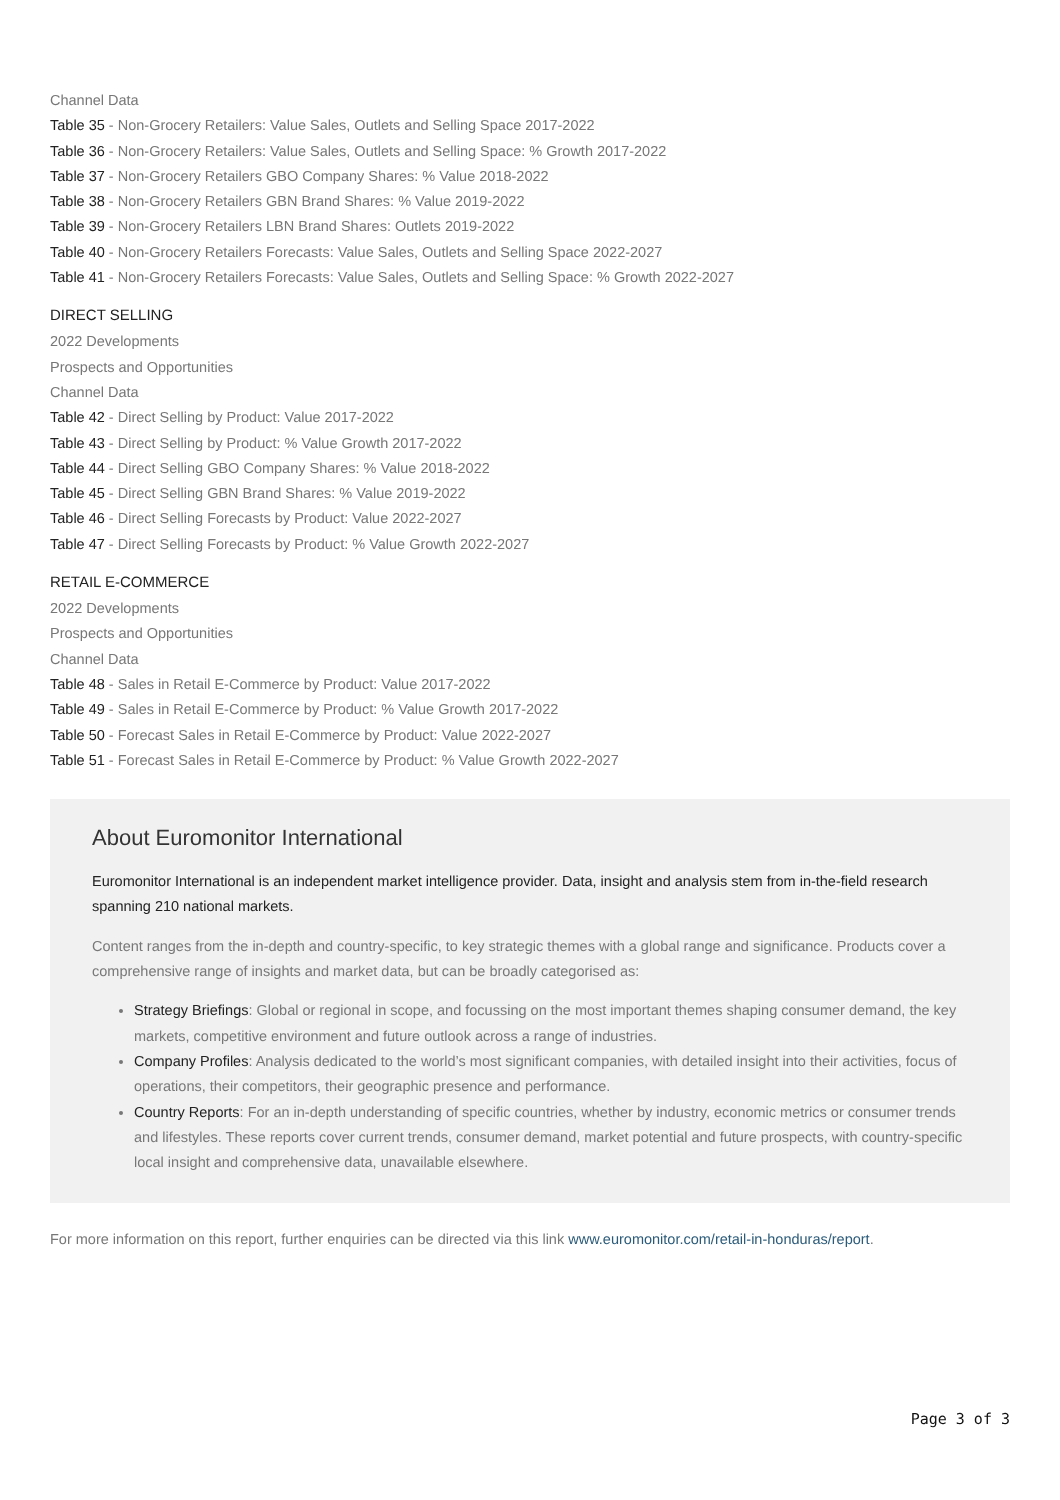Channel Data
Table 35 - Non-Grocery Retailers: Value Sales, Outlets and Selling Space 2017-2022
Table 36 - Non-Grocery Retailers: Value Sales, Outlets and Selling Space: % Growth 2017-2022
Table 37 - Non-Grocery Retailers GBO Company Shares: % Value 2018-2022
Table 38 - Non-Grocery Retailers GBN Brand Shares: % Value 2019-2022
Table 39 - Non-Grocery Retailers LBN Brand Shares: Outlets 2019-2022
Table 40 - Non-Grocery Retailers Forecasts: Value Sales, Outlets and Selling Space 2022-2027
Table 41 - Non-Grocery Retailers Forecasts: Value Sales, Outlets and Selling Space: % Growth 2022-2027
DIRECT SELLING
2022 Developments
Prospects and Opportunities
Channel Data
Table 42 - Direct Selling by Product: Value 2017-2022
Table 43 - Direct Selling by Product: % Value Growth 2017-2022
Table 44 - Direct Selling GBO Company Shares: % Value 2018-2022
Table 45 - Direct Selling GBN Brand Shares: % Value 2019-2022
Table 46 - Direct Selling Forecasts by Product: Value 2022-2027
Table 47 - Direct Selling Forecasts by Product: % Value Growth 2022-2027
RETAIL E-COMMERCE
2022 Developments
Prospects and Opportunities
Channel Data
Table 48 - Sales in Retail E-Commerce by Product: Value 2017-2022
Table 49 - Sales in Retail E-Commerce by Product: % Value Growth 2017-2022
Table 50 - Forecast Sales in Retail E-Commerce by Product: Value 2022-2027
Table 51 - Forecast Sales in Retail E-Commerce by Product: % Value Growth 2022-2027
About Euromonitor International
Euromonitor International is an independent market intelligence provider. Data, insight and analysis stem from in-the-field research spanning 210 national markets.
Content ranges from the in-depth and country-specific, to key strategic themes with a global range and significance. Products cover a comprehensive range of insights and market data, but can be broadly categorised as:
Strategy Briefings: Global or regional in scope, and focussing on the most important themes shaping consumer demand, the key markets, competitive environment and future outlook across a range of industries.
Company Profiles: Analysis dedicated to the world’s most significant companies, with detailed insight into their activities, focus of operations, their competitors, their geographic presence and performance.
Country Reports: For an in-depth understanding of specific countries, whether by industry, economic metrics or consumer trends and lifestyles. These reports cover current trends, consumer demand, market potential and future prospects, with country-specific local insight and comprehensive data, unavailable elsewhere.
For more information on this report, further enquiries can be directed via this link www.euromonitor.com/retail-in-honduras/report.
Page 3 of 3